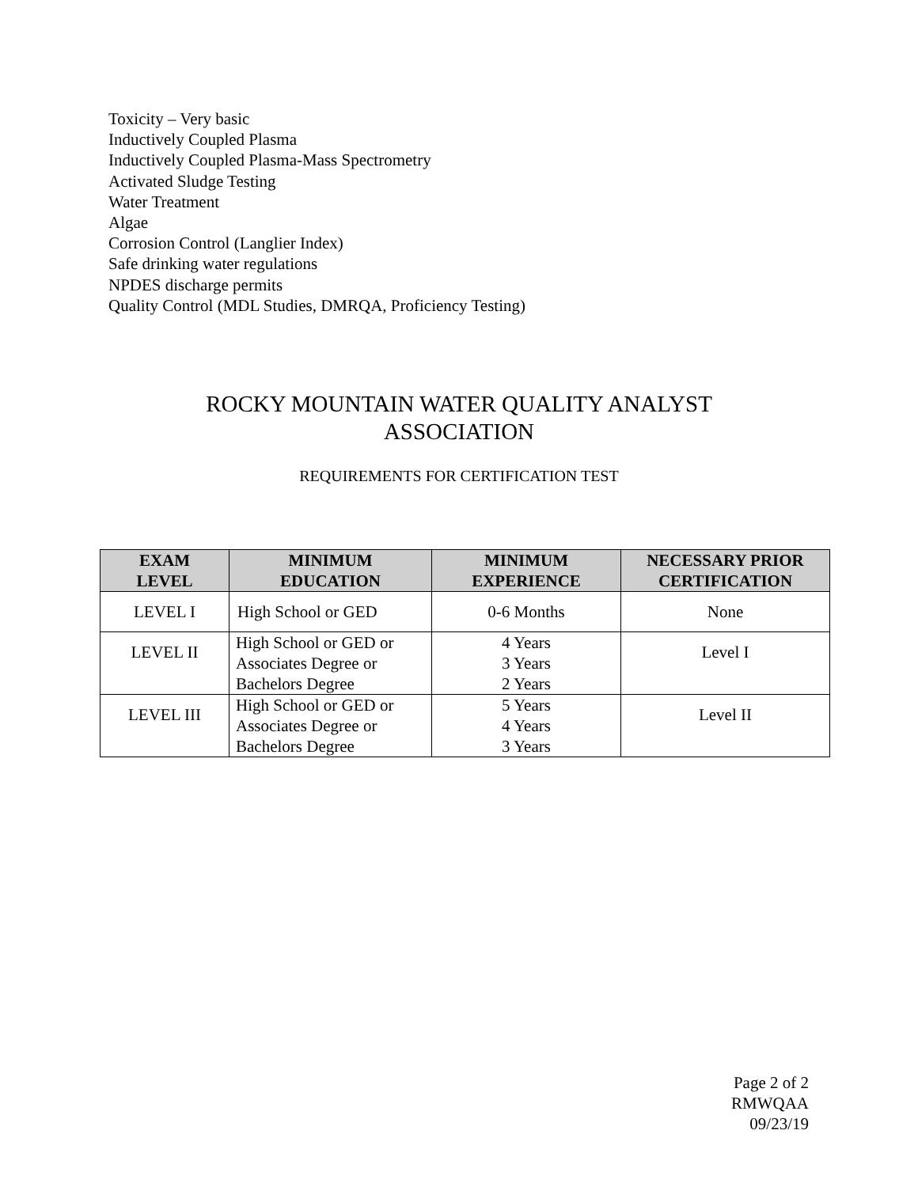Toxicity – Very basic
Inductively Coupled Plasma
Inductively Coupled Plasma-Mass Spectrometry
Activated Sludge Testing
Water Treatment
Algae
Corrosion Control (Langlier Index)
Safe drinking water regulations
NPDES discharge permits
Quality Control (MDL Studies, DMRQA, Proficiency Testing)
ROCKY MOUNTAIN WATER QUALITY ANALYST
ASSOCIATION
REQUIREMENTS FOR CERTIFICATION TEST
| EXAM LEVEL | MINIMUM EDUCATION | MINIMUM EXPERIENCE | NECESSARY PRIOR CERTIFICATION |
| --- | --- | --- | --- |
| LEVEL I | High School or GED | 0-6 Months | None |
| LEVEL II | High School or GED or Associates Degree or Bachelors Degree | 4 Years 3 Years 2 Years | Level I |
| LEVEL III | High School or GED or Associates Degree or Bachelors Degree | 5 Years 4 Years 3 Years | Level II |
Page 2 of 2
RMWQAA
09/23/19